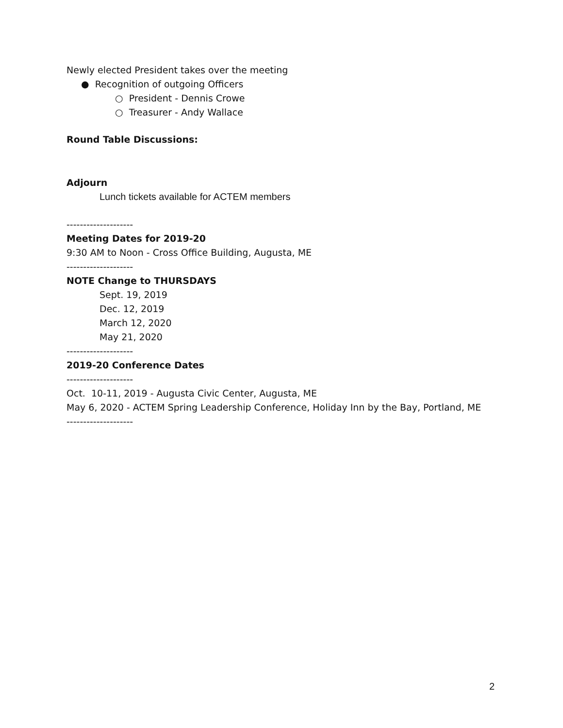Newly elected President takes over the meeting
● Recognition of outgoing Officers
○ President - Dennis Crowe
○ Treasurer - Andy Wallace
Round Table Discussions:
Adjourn
Lunch tickets available for ACTEM members
--------------------
Meeting Dates for 2019-20
9:30 AM to Noon - Cross Office Building, Augusta, ME
--------------------
NOTE Change to THURSDAYS
Sept. 19, 2019
Dec. 12, 2019
March 12, 2020
May 21, 2020
--------------------
2019-20 Conference Dates
--------------------
Oct. 10-11, 2019 - Augusta Civic Center, Augusta, ME
May 6, 2020 - ACTEM Spring Leadership Conference, Holiday Inn by the Bay, Portland, ME
--------------------
2